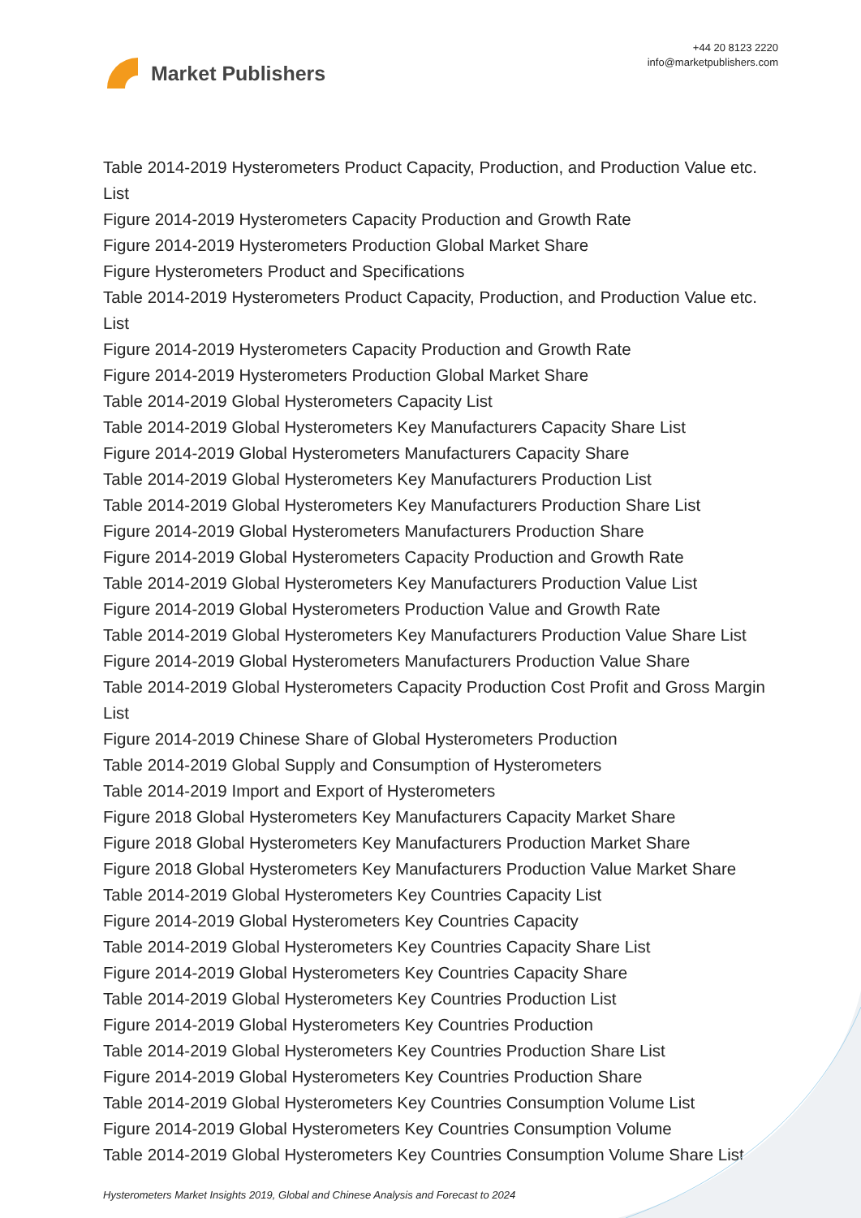Market Publishers
+44 20 8123 2220
info@marketpublishers.com
Table 2014-2019 Hysterometers Product Capacity, Production, and Production Value etc. List
Figure 2014-2019 Hysterometers Capacity Production and Growth Rate
Figure 2014-2019 Hysterometers Production Global Market Share
Figure Hysterometers Product and Specifications
Table 2014-2019 Hysterometers Product Capacity, Production, and Production Value etc. List
Figure 2014-2019 Hysterometers Capacity Production and Growth Rate
Figure 2014-2019 Hysterometers Production Global Market Share
Table 2014-2019 Global Hysterometers Capacity List
Table 2014-2019 Global Hysterometers Key Manufacturers Capacity Share List
Figure 2014-2019 Global Hysterometers Manufacturers Capacity Share
Table 2014-2019 Global Hysterometers Key Manufacturers Production List
Table 2014-2019 Global Hysterometers Key Manufacturers Production Share List
Figure 2014-2019 Global Hysterometers Manufacturers Production Share
Figure 2014-2019 Global Hysterometers Capacity Production and Growth Rate
Table 2014-2019 Global Hysterometers Key Manufacturers Production Value List
Figure 2014-2019 Global Hysterometers Production Value and Growth Rate
Table 2014-2019 Global Hysterometers Key Manufacturers Production Value Share List
Figure 2014-2019 Global Hysterometers Manufacturers Production Value Share
Table 2014-2019 Global Hysterometers Capacity Production Cost Profit and Gross Margin List
Figure 2014-2019 Chinese Share of Global Hysterometers Production
Table 2014-2019 Global Supply and Consumption of Hysterometers
Table 2014-2019 Import and Export of Hysterometers
Figure 2018 Global Hysterometers Key Manufacturers Capacity Market Share
Figure 2018 Global Hysterometers Key Manufacturers Production Market Share
Figure 2018 Global Hysterometers Key Manufacturers Production Value Market Share
Table 2014-2019 Global Hysterometers Key Countries Capacity List
Figure 2014-2019 Global Hysterometers Key Countries Capacity
Table 2014-2019 Global Hysterometers Key Countries Capacity Share List
Figure 2014-2019 Global Hysterometers Key Countries Capacity Share
Table 2014-2019 Global Hysterometers Key Countries Production List
Figure 2014-2019 Global Hysterometers Key Countries Production
Table 2014-2019 Global Hysterometers Key Countries Production Share List
Figure 2014-2019 Global Hysterometers Key Countries Production Share
Table 2014-2019 Global Hysterometers Key Countries Consumption Volume List
Figure 2014-2019 Global Hysterometers Key Countries Consumption Volume
Table 2014-2019 Global Hysterometers Key Countries Consumption Volume Share List
Hysterometers Market Insights 2019, Global and Chinese Analysis and Forecast to 2024